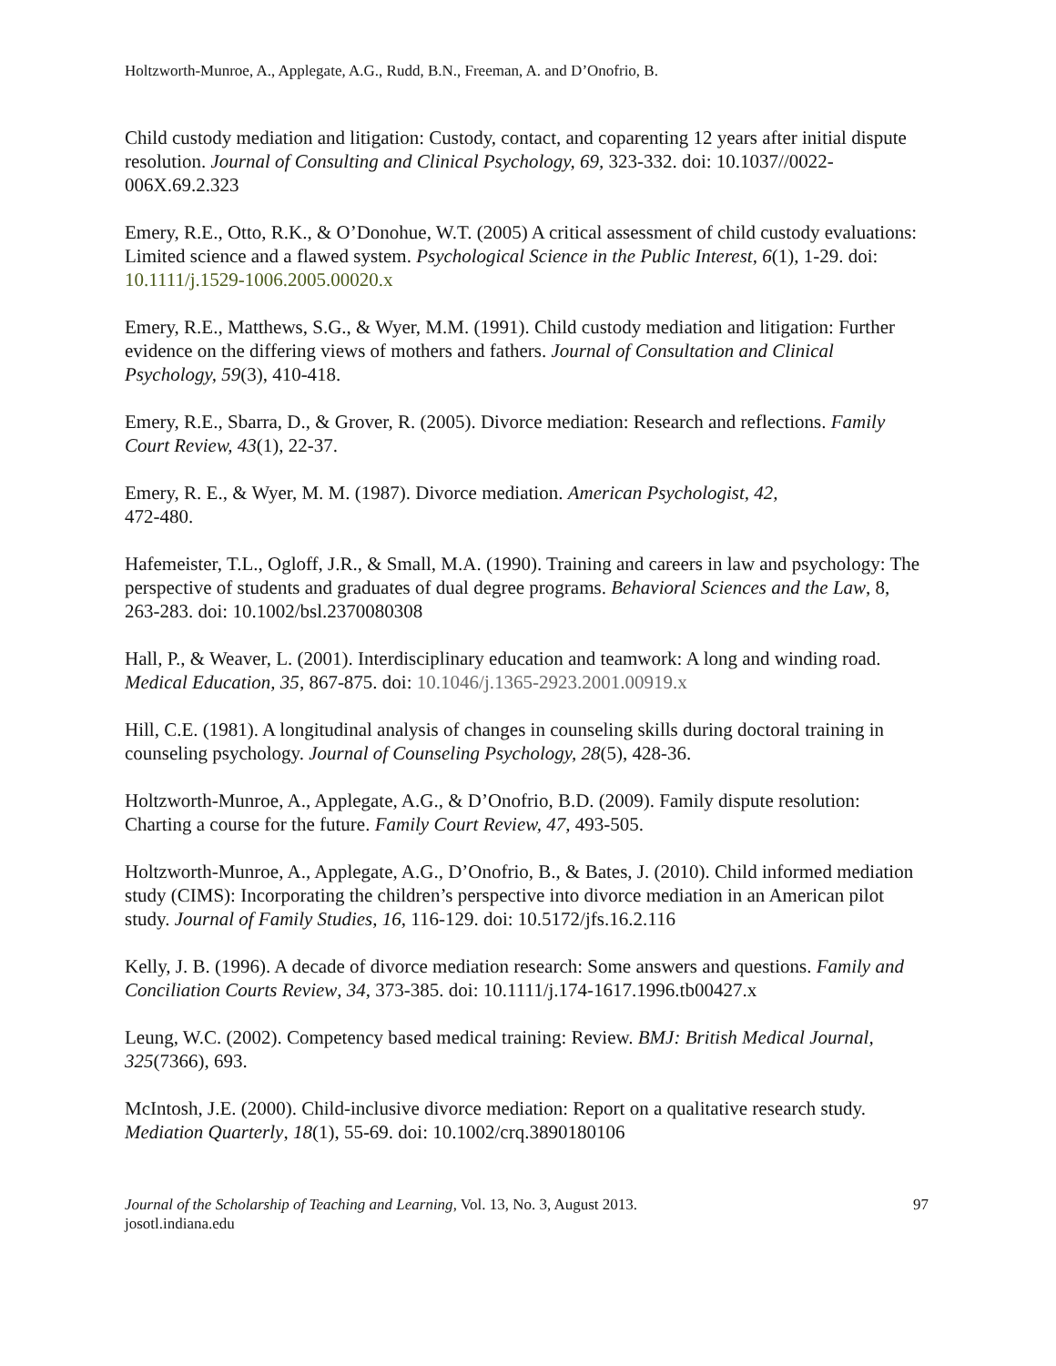Holtzworth-Munroe, A., Applegate, A.G., Rudd, B.N., Freeman, A. and D’Onofrio, B.
Child custody mediation and litigation: Custody, contact, and coparenting 12 years after initial dispute resolution. Journal of Consulting and Clinical Psychology, 69, 323-332. doi: 10.1037//0022-006X.69.2.323
Emery, R.E., Otto, R.K., & O’Donohue, W.T. (2005) A critical assessment of child custody evaluations: Limited science and a flawed system. Psychological Science in the Public Interest, 6(1), 1-29. doi: 10.1111/j.1529-1006.2005.00020.x
Emery, R.E., Matthews, S.G., & Wyer, M.M. (1991). Child custody mediation and litigation: Further evidence on the differing views of mothers and fathers. Journal of Consultation and Clinical Psychology, 59(3), 410-418.
Emery, R.E., Sbarra, D., & Grover, R. (2005). Divorce mediation: Research and reflections. Family Court Review, 43(1), 22-37.
Emery, R. E., & Wyer, M. M. (1987). Divorce mediation. American Psychologist, 42,
472-480.
Hafemeister, T.L., Ogloff, J.R., & Small, M.A. (1990). Training and careers in law and psychology: The perspective of students and graduates of dual degree programs. Behavioral Sciences and the Law, 8, 263-283. doi: 10.1002/bsl.2370080308
Hall, P., & Weaver, L. (2001). Interdisciplinary education and teamwork: A long and winding road. Medical Education, 35, 867-875. doi: 10.1046/j.1365-2923.2001.00919.x
Hill, C.E. (1981). A longitudinal analysis of changes in counseling skills during doctoral training in counseling psychology. Journal of Counseling Psychology, 28(5), 428-36.
Holtzworth-Munroe, A., Applegate, A.G., & D’Onofrio, B.D. (2009). Family dispute resolution: Charting a course for the future. Family Court Review, 47, 493-505.
Holtzworth-Munroe, A., Applegate, A.G., D’Onofrio, B., & Bates, J. (2010). Child informed mediation study (CIMS): Incorporating the children’s perspective into divorce mediation in an American pilot study. Journal of Family Studies, 16, 116-129. doi: 10.5172/jfs.16.2.116
Kelly, J. B. (1996). A decade of divorce mediation research: Some answers and questions. Family and Conciliation Courts Review, 34, 373-385. doi: 10.1111/j.174-1617.1996.tb00427.x
Leung, W.C. (2002). Competency based medical training: Review. BMJ: British Medical Journal, 325(7366), 693.
McIntosh, J.E. (2000). Child-inclusive divorce mediation: Report on a qualitative research study. Mediation Quarterly, 18(1), 55-69. doi: 10.1002/crq.3890180106
Journal of the Scholarship of Teaching and Learning, Vol. 13, No. 3, August 2013.
josotl.indiana.edu
97